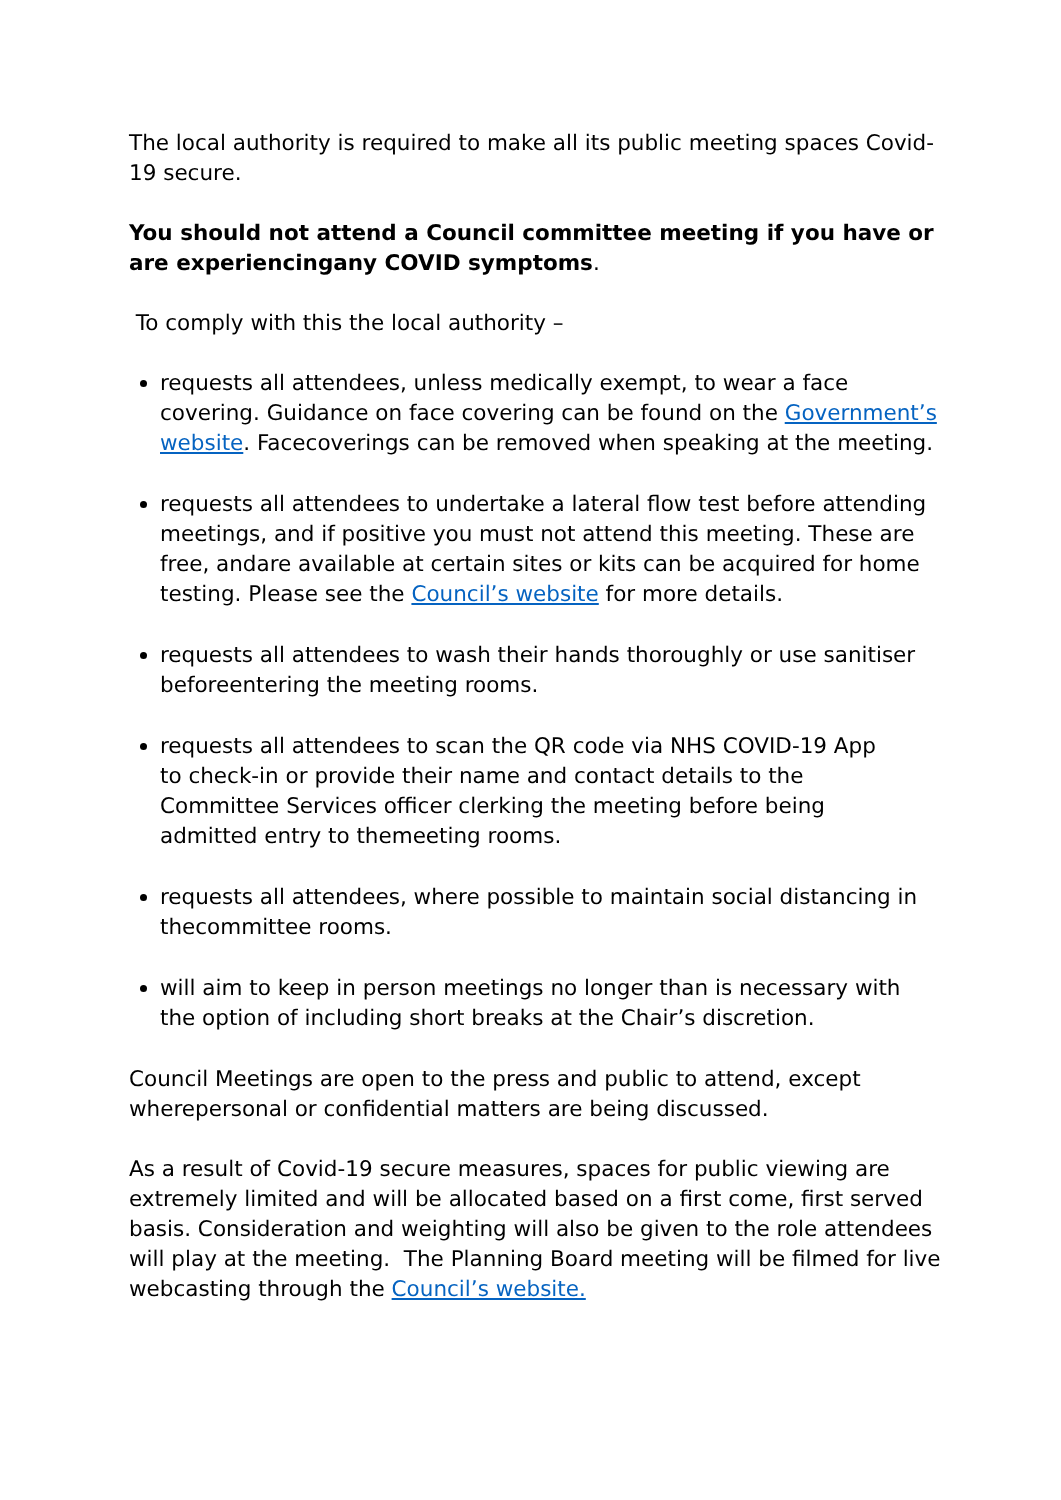The local authority is required to make all its public meeting spaces Covid-19 secure.
You should not attend a Council committee meeting if you have or are experiencingany COVID symptoms.
To comply with this the local authority –
requests all attendees, unless medically exempt, to wear a face covering. Guidance on face covering can be found on the Government’s website. Facecoverings can be removed when speaking at the meeting.
requests all attendees to undertake a lateral flow test before attending meetings, and if positive you must not attend this meeting. These are free, andare available at certain sites or kits can be acquired for home testing. Please see the Council’s website for more details.
requests all attendees to wash their hands thoroughly or use sanitiser beforeentering the meeting rooms.
requests all attendees to scan the QR code via NHS COVID-19 App
to check-in or provide their name and contact details to the
Committee Services officer clerking the meeting before being
admitted entry to themeeting rooms.
requests all attendees, where possible to maintain social distancing in thecommittee rooms.
will aim to keep in person meetings no longer than is necessary with
the option of including short breaks at the Chair’s discretion.
Council Meetings are open to the press and public to attend, except
wherepersonal or confidential matters are being discussed.
As a result of Covid-19 secure measures, spaces for public viewing are extremely limited and will be allocated based on a first come, first served basis. Consideration and weighting will also be given to the role attendees will play at the meeting. The Planning Board meeting will be filmed for live webcasting through the Council’s website.